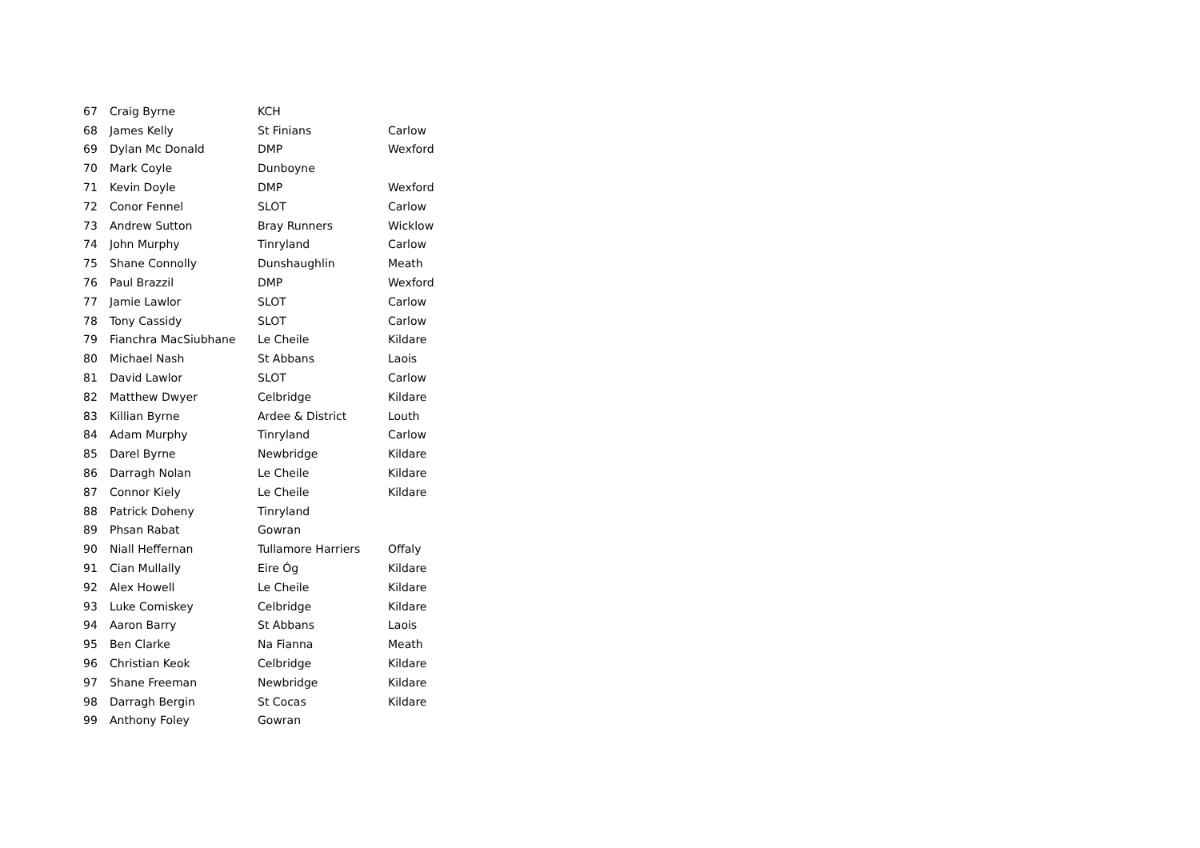| 67 | Craig Byrne | KCH | |
| 68 | James Kelly | St Finians | Carlow |
| 69 | Dylan Mc Donald | DMP | Wexford |
| 70 | Mark Coyle | Dunboyne | |
| 71 | Kevin Doyle | DMP | Wexford |
| 72 | Conor Fennel | SLOT | Carlow |
| 73 | Andrew Sutton | Bray Runners | Wicklow |
| 74 | John Murphy | Tinryland | Carlow |
| 75 | Shane Connolly | Dunshaughlin | Meath |
| 76 | Paul Brazzil | DMP | Wexford |
| 77 | Jamie Lawlor | SLOT | Carlow |
| 78 | Tony Cassidy | SLOT | Carlow |
| 79 | Fianchra MacSiubhane | Le Cheile | Kildare |
| 80 | Michael Nash | St Abbans | Laois |
| 81 | David Lawlor | SLOT | Carlow |
| 82 | Matthew Dwyer | Celbridge | Kildare |
| 83 | Killian Byrne | Ardee & District | Louth |
| 84 | Adam Murphy | Tinryland | Carlow |
| 85 | Darel Byrne | Newbridge | Kildare |
| 86 | Darragh Nolan | Le Cheile | Kildare |
| 87 | Connor Kiely | Le Cheile | Kildare |
| 88 | Patrick Doheny | Tinryland | |
| 89 | Phsan Rabat | Gowran | |
| 90 | Niall Heffernan | Tullamore Harriers | Offaly |
| 91 | Cian Mullally | Eire Óg | Kildare |
| 92 | Alex Howell | Le Cheile | Kildare |
| 93 | Luke Comiskey | Celbridge | Kildare |
| 94 | Aaron Barry | St Abbans | Laois |
| 95 | Ben Clarke | Na Fianna | Meath |
| 96 | Christian Keok | Celbridge | Kildare |
| 97 | Shane Freeman | Newbridge | Kildare |
| 98 | Darragh Bergin | St Cocas | Kildare |
| 99 | Anthony Foley | Gowran | |